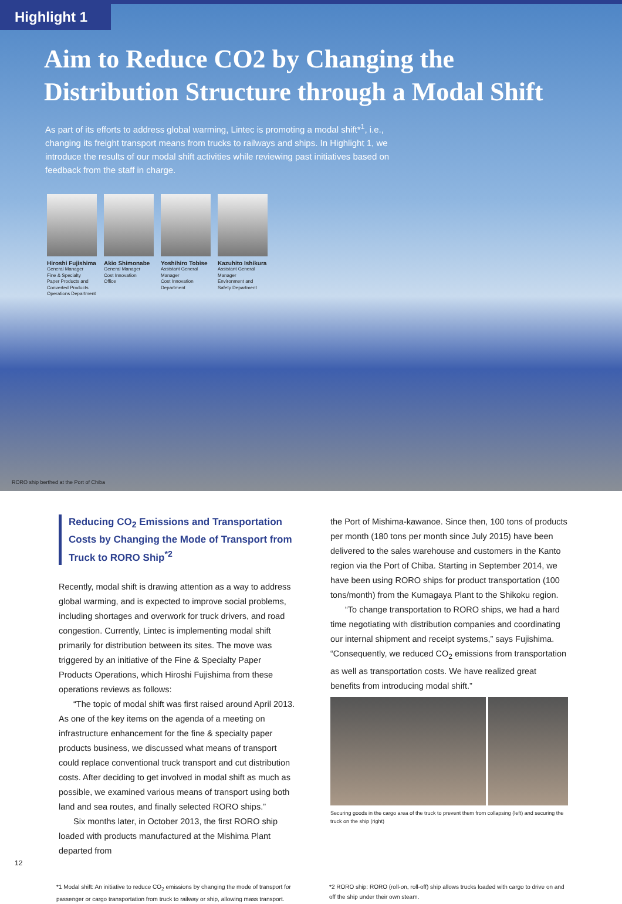Highlight 1
Aim to Reduce CO2 by Changing the
Distribution Structure through a Modal Shift
As part of its efforts to address global warming, Lintec is promoting a modal shift*<sup>1</sup>, i.e., changing its freight transport means from trucks to railways and ships. In Highlight 1, we introduce the results of our modal shift activities while reviewing past initiatives based on feedback from the staff in charge.
Hiroshi Fujishima
General Manager
Fine & Specialty
Paper Products and
Converted Products
Operations Department
Akio Shimonabe
General Manager
Cost Innovation
Office
Yoshihiro Tobise
Assistant General
Manager
Cost Innovation
Department
Kazuhito Ishikura
Assistant General
Manager
Environment and
Safety Department
RORO ship berthed at the Port of Chiba
Reducing CO<sub>2</sub> Emissions and Transportation Costs by Changing the Mode of Transport from Truck to RORO Ship<sup>*2</sup>
Recently, modal shift is drawing attention as a way to address global warming, and is expected to improve social problems, including shortages and overwork for truck drivers, and road congestion. Currently, Lintec is implementing modal shift primarily for distribution between its sites. The move was triggered by an initiative of the Fine & Specialty Paper Products Operations, which Hiroshi Fujishima from these operations reviews as follows:
“The topic of modal shift was first raised around April 2013. As one of the key items on the agenda of a meeting on infrastructure enhancement for the fine & specialty paper products business, we discussed what means of transport could replace conventional truck transport and cut distribution costs. After deciding to get involved in modal shift as much as possible, we examined various means of transport using both land and sea routes, and finally selected RORO ships.”
Six months later, in October 2013, the first RORO ship loaded with products manufactured at the Mishima Plant departed from
the Port of Mishima-kawanoe. Since then, 100 tons of products per month (180 tons per month since July 2015) have been delivered to the sales warehouse and customers in the Kanto region via the Port of Chiba. Starting in September 2014, we have been using RORO ships for product transportation (100 tons/month) from the Kumagaya Plant to the Shikoku region.
“To change transportation to RORO ships, we had a hard time negotiating with distribution companies and coordinating our internal shipment and receipt systems,” says Fujishima. “Consequently, we reduced CO<sub>2</sub> emissions from transportation as well as transportation costs. We have realized great benefits from introducing modal shift.”
Securing goods in the cargo area of the truck to prevent them from collapsing (left) and securing the truck on the ship (right)
*1 Modal shift: An initiative to reduce CO<sub>2</sub> emissions by changing the mode of transport for passenger or cargo transportation from truck to railway or ship, allowing mass transport.
*2 RORO ship: RORO (roll-on, roll-off) ship allows trucks loaded with cargo to drive on and off the ship under their own steam.
12